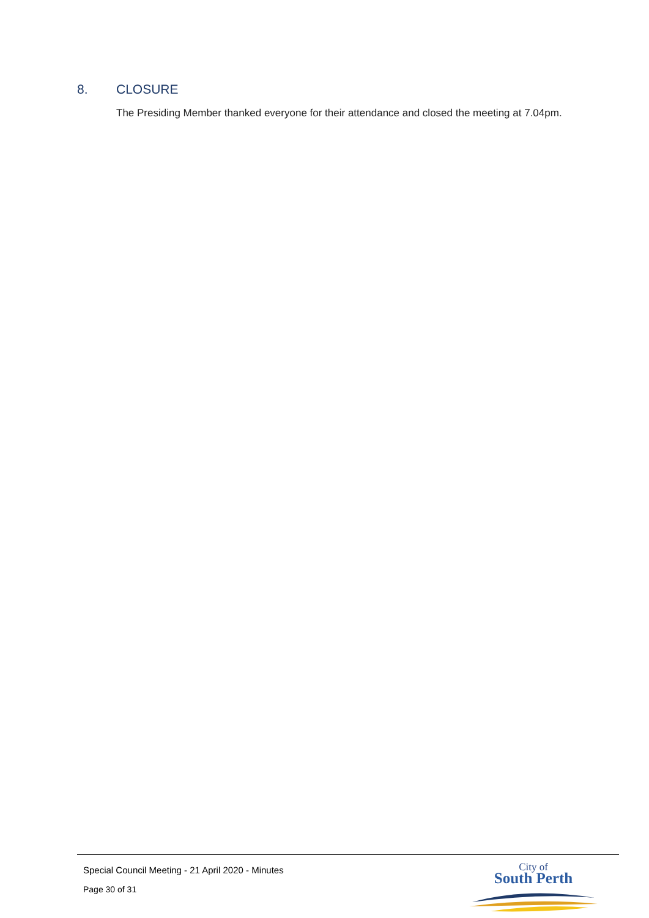8. CLOSURE
The Presiding Member thanked everyone for their attendance and closed the meeting at 7.04pm.
Special Council Meeting - 21 April 2020 - Minutes
Page 30 of 31
City of
South Perth